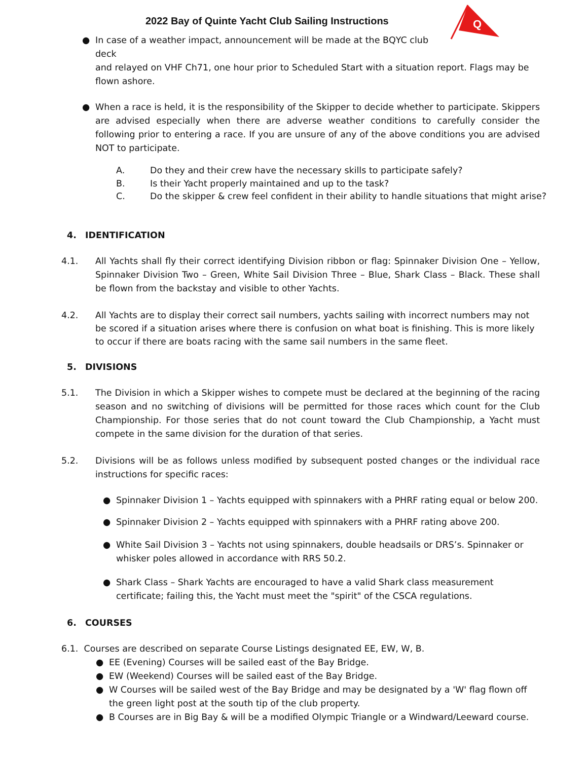2022 Bay of Quinte Yacht Club Sailing Instructions
Q
● In case of a weather impact, announcement will be made at the BQYC club deck
and relayed on VHF Ch71, one hour prior to Scheduled Start with a situation report. Flags may be flown ashore.
● When a race is held, it is the responsibility of the Skipper to decide whether to participate. Skippers are advised especially when there are adverse weather conditions to carefully consider the following prior to entering a race. If you are unsure of any of the above conditions you are advised NOT to participate.
A. Do they and their crew have the necessary skills to participate safely?
B. Is their Yacht properly maintained and up to the task?
C. Do the skipper & crew feel confident in their ability to handle situations that might arise?
4. IDENTIFICATION
4.1. All Yachts shall fly their correct identifying Division ribbon or flag: Spinnaker Division One – Yellow, Spinnaker Division Two – Green, White Sail Division Three – Blue, Shark Class – Black. These shall be flown from the backstay and visible to other Yachts.
4.2. All Yachts are to display their correct sail numbers, yachts sailing with incorrect numbers may not be scored if a situation arises where there is confusion on what boat is finishing. This is more likely to occur if there are boats racing with the same sail numbers in the same fleet.
5. DIVISIONS
5.1. The Division in which a Skipper wishes to compete must be declared at the beginning of the racing season and no switching of divisions will be permitted for those races which count for the Club Championship. For those series that do not count toward the Club Championship, a Yacht must compete in the same division for the duration of that series.
5.2. Divisions will be as follows unless modified by subsequent posted changes or the individual race instructions for specific races:
● Spinnaker Division 1 – Yachts equipped with spinnakers with a PHRF rating equal or below 200.
● Spinnaker Division 2 – Yachts equipped with spinnakers with a PHRF rating above 200.
● White Sail Division 3 – Yachts not using spinnakers, double headsails or DRS’s. Spinnaker or whisker poles allowed in accordance with RRS 50.2.
● Shark Class – Shark Yachts are encouraged to have a valid Shark class measurement certificate; failing this, the Yacht must meet the "spirit" of the CSCA regulations.
6. COURSES
6.1. Courses are described on separate Course Listings designated EE, EW, W, B.
● EE (Evening) Courses will be sailed east of the Bay Bridge.
● EW (Weekend) Courses will be sailed east of the Bay Bridge.
● W Courses will be sailed west of the Bay Bridge and may be designated by a 'W' flag flown off the green light post at the south tip of the club property.
● B Courses are in Big Bay & will be a modified Olympic Triangle or a Windward/Leeward course.